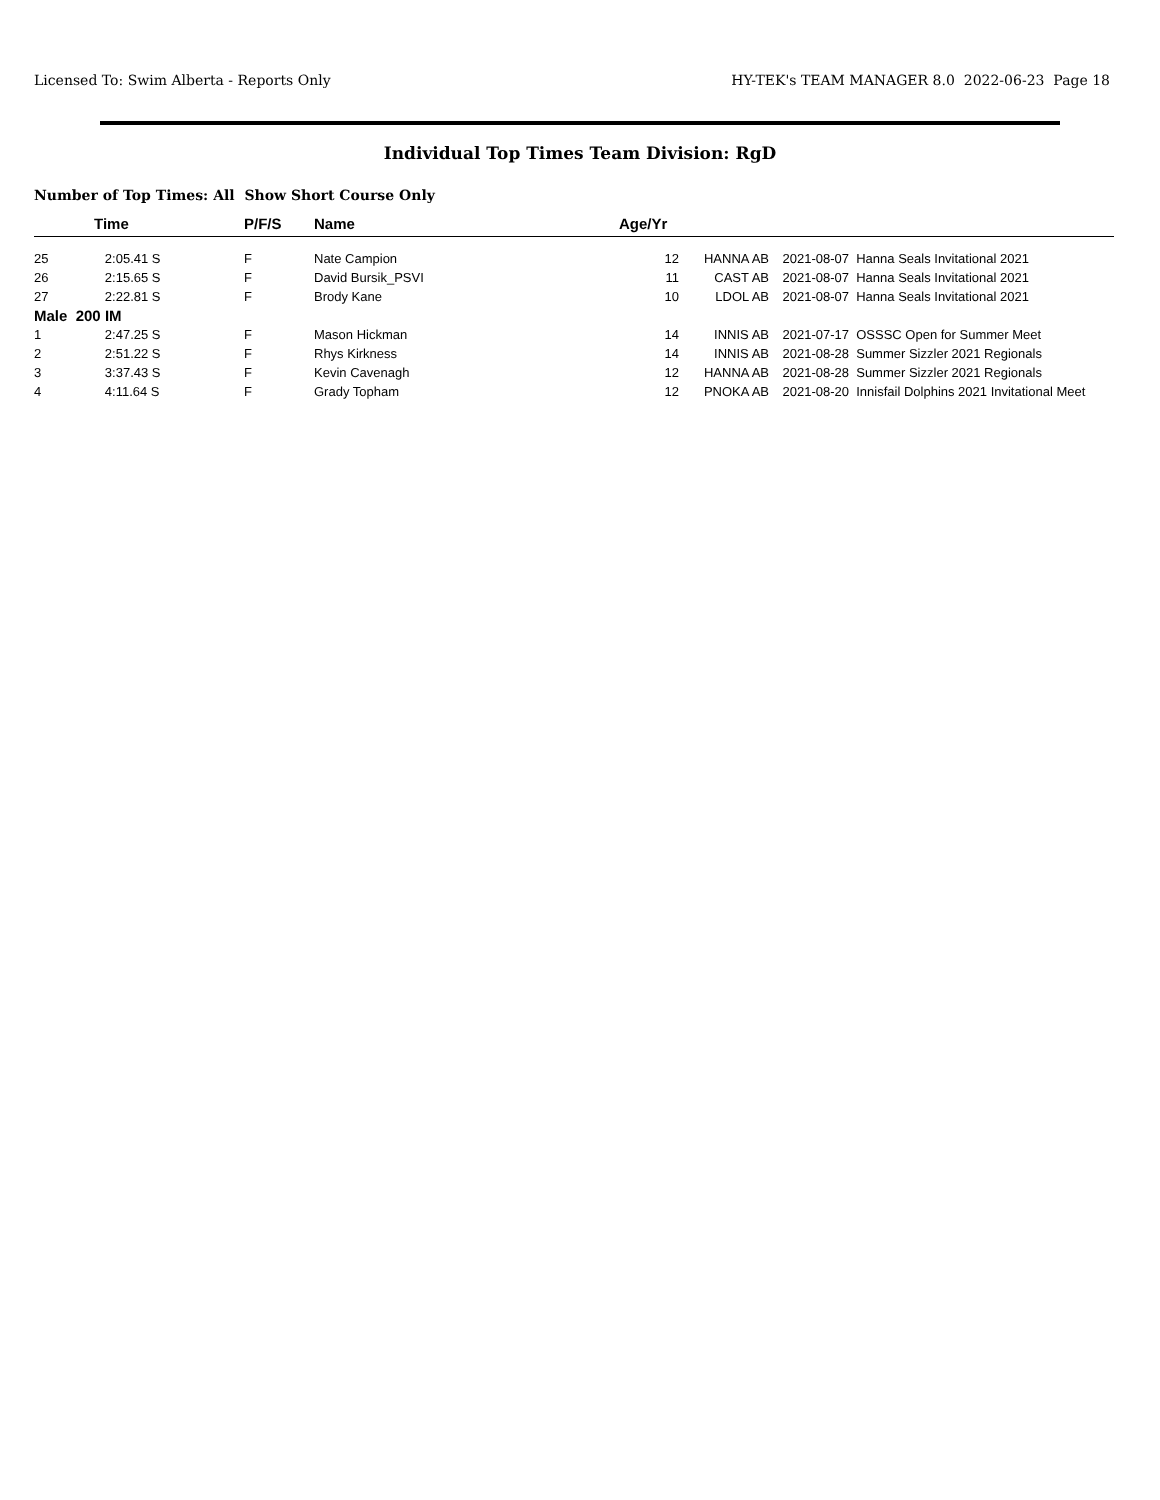Licensed To: Swim Alberta - Reports Only HY-TEK's TEAM MANAGER 8.0 2022-06-23 Page 18
Individual Top Times Team Division: RgD
Number of Top Times: All Show Short Course Only
| | Time | P/F/S | Name | Age/Yr | | | |
| --- | --- | --- | --- | --- | --- | --- | --- |
| 25 | 2:05.41 S | F | Nate Campion | 12 | HANNA AB | 2021-08-07 | Hanna Seals Invitational 2021 |
| 26 | 2:15.65 S | F | David Bursik_PSVI | 11 | CAST AB | 2021-08-07 | Hanna Seals Invitational 2021 |
| 27 | 2:22.81 S | F | Brody Kane | 10 | LDOL AB | 2021-08-07 | Hanna Seals Invitational 2021 |
| Male 200 IM | | | | | | | |
| 1 | 2:47.25 S | F | Mason Hickman | 14 | INNIS AB | 2021-07-17 | OSSSC Open for Summer Meet |
| 2 | 2:51.22 S | F | Rhys Kirkness | 14 | INNIS AB | 2021-08-28 | Summer Sizzler 2021 Regionals |
| 3 | 3:37.43 S | F | Kevin Cavenagh | 12 | HANNA AB | 2021-08-28 | Summer Sizzler 2021 Regionals |
| 4 | 4:11.64 S | F | Grady Topham | 12 | PNOKA AB | 2021-08-20 | Innisfail Dolphins 2021 Invitational Meet |